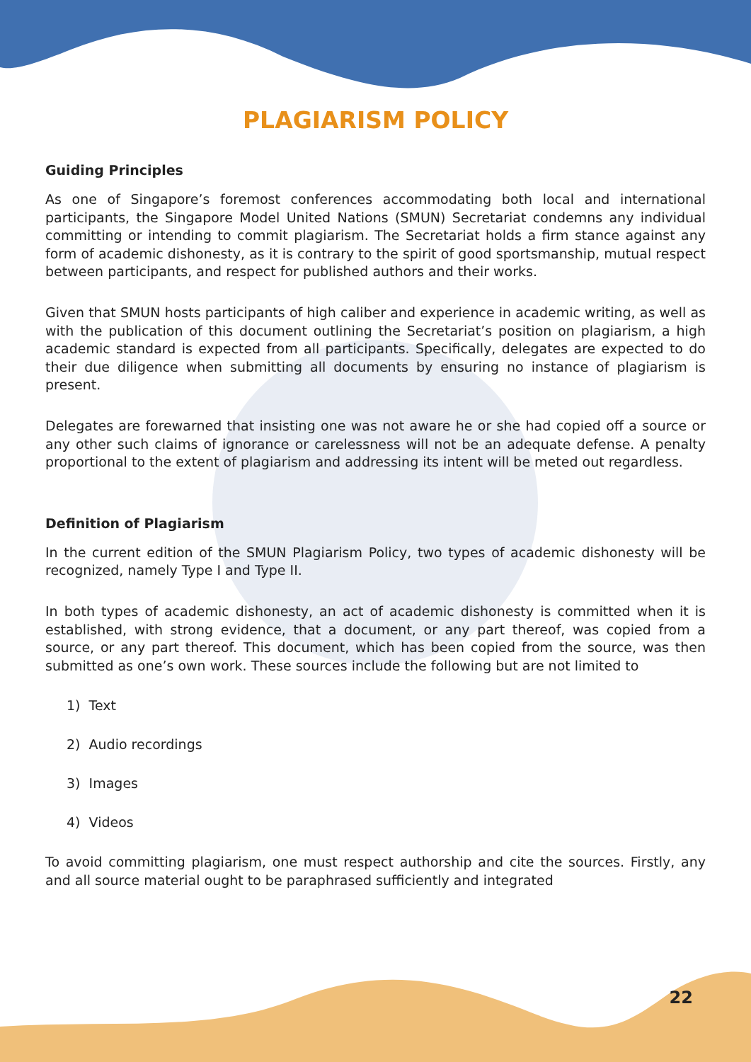PLAGIARISM POLICY
Guiding Principles
As one of Singapore’s foremost conferences accommodating both local and international participants, the Singapore Model United Nations (SMUN) Secretariat condemns any individual committing or intending to commit plagiarism. The Secretariat holds a firm stance against any form of academic dishonesty, as it is contrary to the spirit of good sportsmanship, mutual respect between participants, and respect for published authors and their works.
Given that SMUN hosts participants of high caliber and experience in academic writing, as well as with the publication of this document outlining the Secretariat’s position on plagiarism, a high academic standard is expected from all participants. Specifically, delegates are expected to do their due diligence when submitting all documents by ensuring no instance of plagiarism is present.
Delegates are forewarned that insisting one was not aware he or she had copied off a source or any other such claims of ignorance or carelessness will not be an adequate defense. A penalty proportional to the extent of plagiarism and addressing its intent will be meted out regardless.
Definition of Plagiarism
In the current edition of the SMUN Plagiarism Policy, two types of academic dishonesty will be recognized, namely Type I and Type II.
In both types of academic dishonesty, an act of academic dishonesty is committed when it is established, with strong evidence, that a document, or any part thereof, was copied from a source, or any part thereof. This document, which has been copied from the source, was then submitted as one’s own work. These sources include the following but are not limited to
1) Text
2) Audio recordings
3) Images
4) Videos
To avoid committing plagiarism, one must respect authorship and cite the sources. Firstly, any and all source material ought to be paraphrased sufficiently and integrated
22